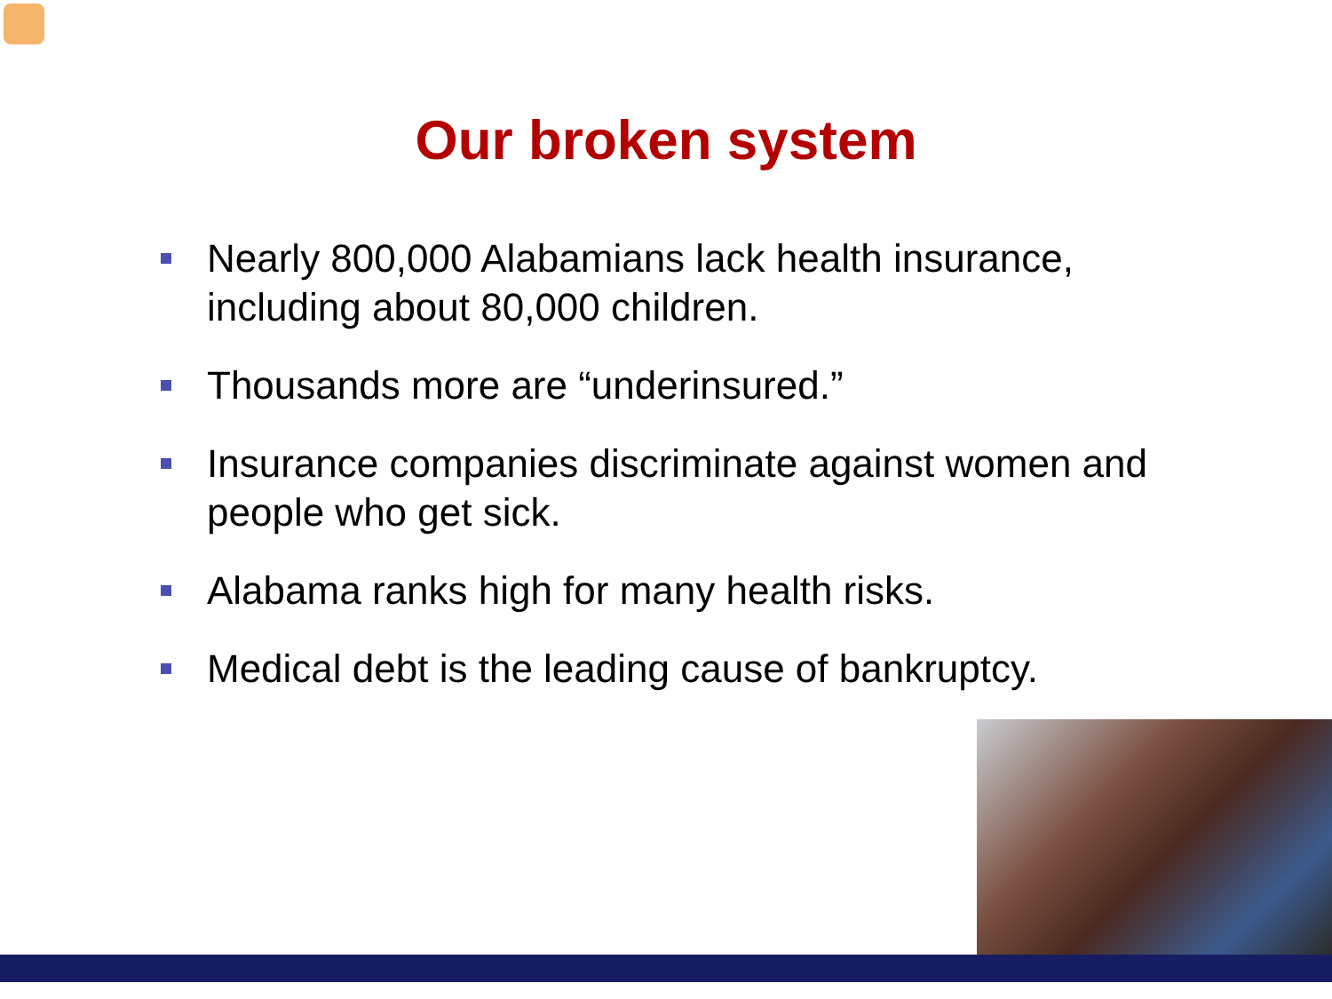Our broken system
Nearly 800,000 Alabamians lack health insurance, including about 80,000 children.
Thousands more are “underinsured.”
Insurance companies discriminate against women and people who get sick.
Alabama ranks high for many health risks.
Medical debt is the leading cause of bankruptcy.